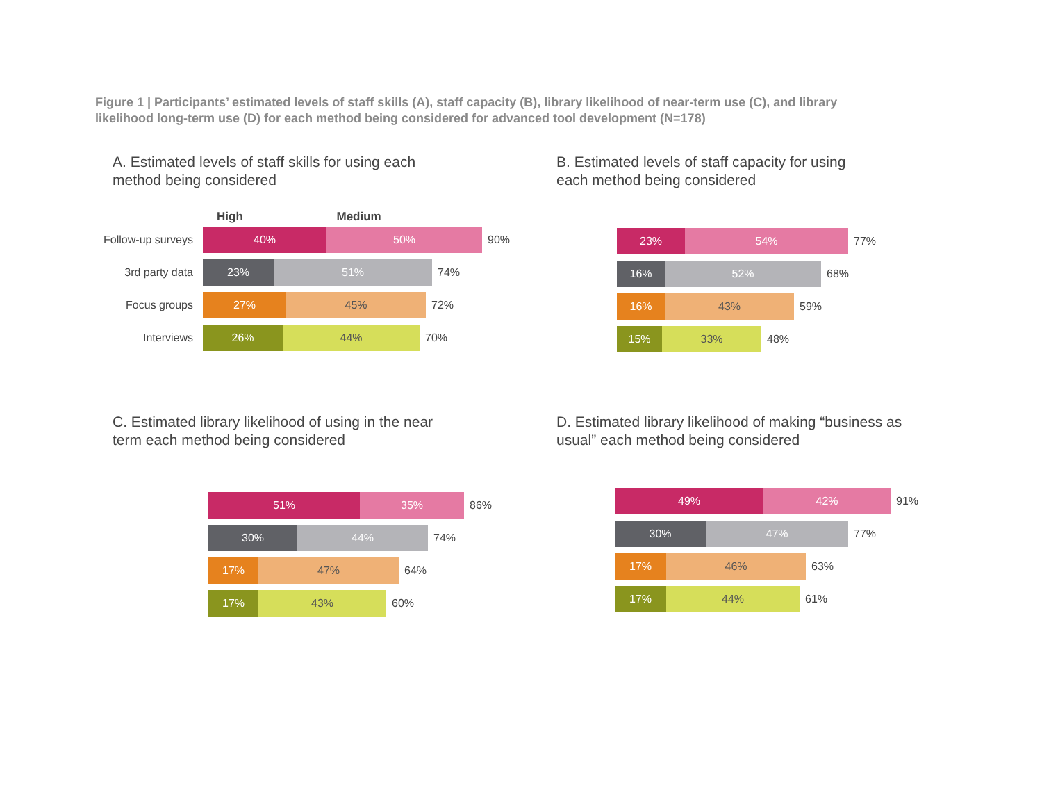Figure 1 | Participants’ estimated levels of staff skills (A), staff capacity (B), library likelihood of near-term use (C), and library likelihood long-term use (D) for each method being considered for advanced tool development (N=178)
A. Estimated levels of staff skills for using each
method being considered
High Medium
Follow-up surveys
40% 50%
90%
3rd party data
23% 51%
74%
Focus groups
27% 45%
72%
Interviews
26% 44%
70%
B. Estimated levels of staff capacity for using
each method being considered
23% 54%
77%
16% 52%
68%
16% 43%
59%
15% 33%
48%
C. Estimated library likelihood of using in the near
term each method being considered
51% 35%
86%
30% 44%
74%
17% 47%
64%
17% 43%
60%
D. Estimated library likelihood of making “business as
usual” each method being considered
49% 42%
91%
30% 47%
77%
17% 46%
63%
17% 44%
61%